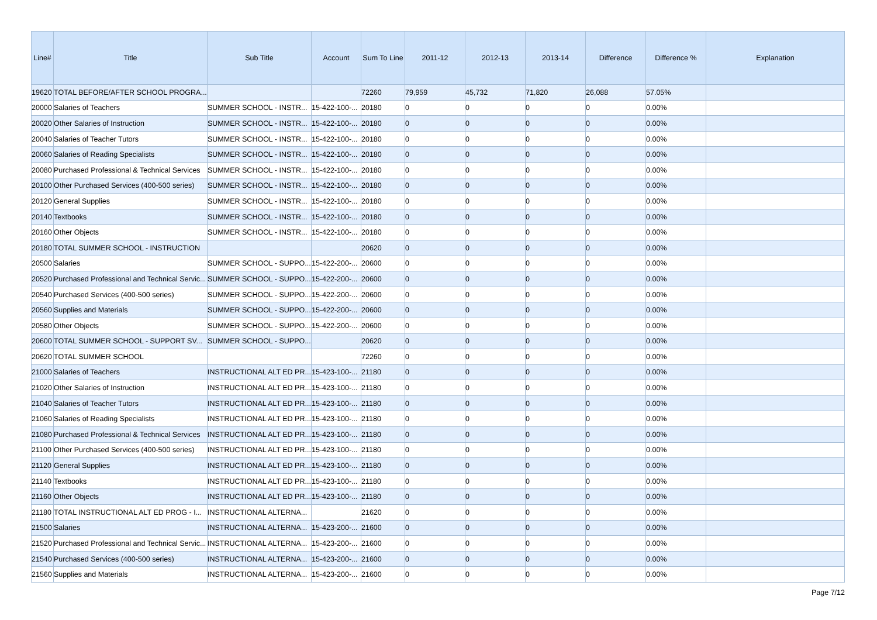| Line# | Title | Sub Title | Account | Sum To Line | 2011-12 | 2012-13 | 2013-14 | Difference | Difference % | Explanation |
| --- | --- | --- | --- | --- | --- | --- | --- | --- | --- | --- |
| 19620 | TOTAL BEFORE/AFTER SCHOOL PROGRA... | | | 72260 | 79,959 | 45,732 | 71,820 | 26,088 | 57.05% | |
| 20000 | Salaries of Teachers | SUMMER SCHOOL - INSTR... | 15-422-100-... | 20180 | 0 | 0 | 0 | 0 | 0.00% | |
| 20020 | Other Salaries of Instruction | SUMMER SCHOOL - INSTR... | 15-422-100-... | 20180 | 0 | 0 | 0 | 0 | 0.00% | |
| 20040 | Salaries of Teacher Tutors | SUMMER SCHOOL - INSTR... | 15-422-100-... | 20180 | 0 | 0 | 0 | 0 | 0.00% | |
| 20060 | Salaries of Reading Specialists | SUMMER SCHOOL - INSTR... | 15-422-100-... | 20180 | 0 | 0 | 0 | 0 | 0.00% | |
| 20080 | Purchased Professional & Technical Services | SUMMER SCHOOL - INSTR... | 15-422-100-... | 20180 | 0 | 0 | 0 | 0 | 0.00% | |
| 20100 | Other Purchased Services (400-500 series) | SUMMER SCHOOL - INSTR... | 15-422-100-... | 20180 | 0 | 0 | 0 | 0 | 0.00% | |
| 20120 | General Supplies | SUMMER SCHOOL - INSTR... | 15-422-100-... | 20180 | 0 | 0 | 0 | 0 | 0.00% | |
| 20140 | Textbooks | SUMMER SCHOOL - INSTR... | 15-422-100-... | 20180 | 0 | 0 | 0 | 0 | 0.00% | |
| 20160 | Other Objects | SUMMER SCHOOL - INSTR... | 15-422-100-... | 20180 | 0 | 0 | 0 | 0 | 0.00% | |
| 20180 | TOTAL SUMMER SCHOOL - INSTRUCTION | | | 20620 | 0 | 0 | 0 | 0 | 0.00% | |
| 20500 | Salaries | SUMMER SCHOOL - SUPPO... | 15-422-200-... | 20600 | 0 | 0 | 0 | 0 | 0.00% | |
| 20520 | Purchased Professional and Technical Servic... | SUMMER SCHOOL - SUPPO... | 15-422-200-... | 20600 | 0 | 0 | 0 | 0 | 0.00% | |
| 20540 | Purchased Services (400-500 series) | SUMMER SCHOOL - SUPPO... | 15-422-200-... | 20600 | 0 | 0 | 0 | 0 | 0.00% | |
| 20560 | Supplies and Materials | SUMMER SCHOOL - SUPPO... | 15-422-200-... | 20600 | 0 | 0 | 0 | 0 | 0.00% | |
| 20580 | Other Objects | SUMMER SCHOOL - SUPPO... | 15-422-200-... | 20600 | 0 | 0 | 0 | 0 | 0.00% | |
| 20600 | TOTAL SUMMER SCHOOL - SUPPORT SV... | SUMMER SCHOOL - SUPPO... | | 20620 | 0 | 0 | 0 | 0 | 0.00% | |
| 20620 | TOTAL SUMMER SCHOOL | | | 72260 | 0 | 0 | 0 | 0 | 0.00% | |
| 21000 | Salaries of Teachers | INSTRUCTIONAL ALT ED PR... | 15-423-100-... | 21180 | 0 | 0 | 0 | 0 | 0.00% | |
| 21020 | Other Salaries of Instruction | INSTRUCTIONAL ALT ED PR... | 15-423-100-... | 21180 | 0 | 0 | 0 | 0 | 0.00% | |
| 21040 | Salaries of Teacher Tutors | INSTRUCTIONAL ALT ED PR... | 15-423-100-... | 21180 | 0 | 0 | 0 | 0 | 0.00% | |
| 21060 | Salaries of Reading Specialists | INSTRUCTIONAL ALT ED PR... | 15-423-100-... | 21180 | 0 | 0 | 0 | 0 | 0.00% | |
| 21080 | Purchased Professional & Technical Services | INSTRUCTIONAL ALT ED PR... | 15-423-100-... | 21180 | 0 | 0 | 0 | 0 | 0.00% | |
| 21100 | Other Purchased Services (400-500 series) | INSTRUCTIONAL ALT ED PR... | 15-423-100-... | 21180 | 0 | 0 | 0 | 0 | 0.00% | |
| 21120 | General Supplies | INSTRUCTIONAL ALT ED PR... | 15-423-100-... | 21180 | 0 | 0 | 0 | 0 | 0.00% | |
| 21140 | Textbooks | INSTRUCTIONAL ALT ED PR... | 15-423-100-... | 21180 | 0 | 0 | 0 | 0 | 0.00% | |
| 21160 | Other Objects | INSTRUCTIONAL ALT ED PR... | 15-423-100-... | 21180 | 0 | 0 | 0 | 0 | 0.00% | |
| 21180 | TOTAL INSTRUCTIONAL ALT ED PROG - I... | INSTRUCTIONAL ALTERNA... | | 21620 | 0 | 0 | 0 | 0 | 0.00% | |
| 21500 | Salaries | INSTRUCTIONAL ALTERNA... | 15-423-200-... | 21600 | 0 | 0 | 0 | 0 | 0.00% | |
| 21520 | Purchased Professional and Technical Servic... | INSTRUCTIONAL ALTERNA... | 15-423-200-... | 21600 | 0 | 0 | 0 | 0 | 0.00% | |
| 21540 | Purchased Services (400-500 series) | INSTRUCTIONAL ALTERNA... | 15-423-200-... | 21600 | 0 | 0 | 0 | 0 | 0.00% | |
| 21560 | Supplies and Materials | INSTRUCTIONAL ALTERNA... | 15-423-200-... | 21600 | 0 | 0 | 0 | 0 | 0.00% | |
Page 7/12